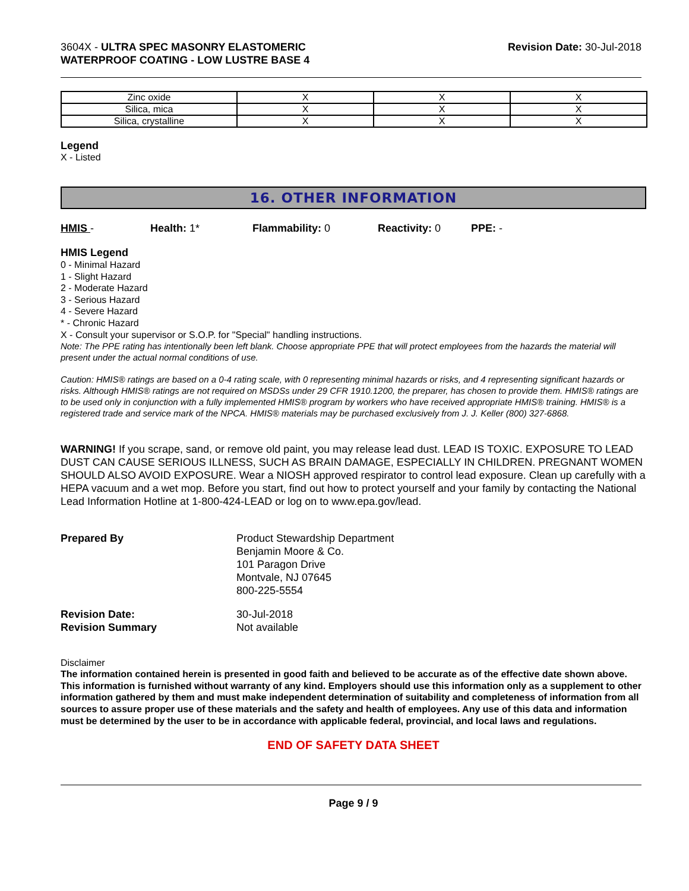3604X - ULTRA SPEC MASONRY ELASTOMERIC
WATERPROOF COATING - LOW LUSTRE BASE 4
Revision Date: 30-Jul-2018
| Zinc oxide | X | X | X |
| Silica, mica | X | X | X |
| Silica, crystalline | X | X | X |
Legend
X - Listed
16. OTHER INFORMATION
HMIS - Health: 1* Flammability: 0 Reactivity: 0 PPE: -
HMIS Legend
0 - Minimal Hazard
1 - Slight Hazard
2 - Moderate Hazard
3 - Serious Hazard
4 - Severe Hazard
* - Chronic Hazard
X - Consult your supervisor or S.O.P. for "Special" handling instructions.
Note: The PPE rating has intentionally been left blank. Choose appropriate PPE that will protect employees from the hazards the material will present under the actual normal conditions of use.
Caution: HMIS® ratings are based on a 0-4 rating scale, with 0 representing minimal hazards or risks, and 4 representing significant hazards or risks. Although HMIS® ratings are not required on MSDSs under 29 CFR 1910.1200, the preparer, has chosen to provide them. HMIS® ratings are to be used only in conjunction with a fully implemented HMIS® program by workers who have received appropriate HMIS® training. HMIS® is a registered trade and service mark of the NPCA. HMIS® materials may be purchased exclusively from J. J. Keller (800) 327-6868.
WARNING! If you scrape, sand, or remove old paint, you may release lead dust. LEAD IS TOXIC. EXPOSURE TO LEAD DUST CAN CAUSE SERIOUS ILLNESS, SUCH AS BRAIN DAMAGE, ESPECIALLY IN CHILDREN. PREGNANT WOMEN SHOULD ALSO AVOID EXPOSURE. Wear a NIOSH approved respirator to control lead exposure. Clean up carefully with a HEPA vacuum and a wet mop. Before you start, find out how to protect yourself and your family by contacting the National Lead Information Hotline at 1-800-424-LEAD or log on to www.epa.gov/lead.
Prepared By
Product Stewardship Department
Benjamin Moore & Co.
101 Paragon Drive
Montvale, NJ 07645
800-225-5554
Revision Date:
30-Jul-2018
Revision Summary
Not available
Disclaimer
The information contained herein is presented in good faith and believed to be accurate as of the effective date shown above. This information is furnished without warranty of any kind. Employers should use this information only as a supplement to other information gathered by them and must make independent determination of suitability and completeness of information from all sources to assure proper use of these materials and the safety and health of employees. Any use of this data and information must be determined by the user to be in accordance with applicable federal, provincial, and local laws and regulations.
END OF SAFETY DATA SHEET
Page 9 / 9